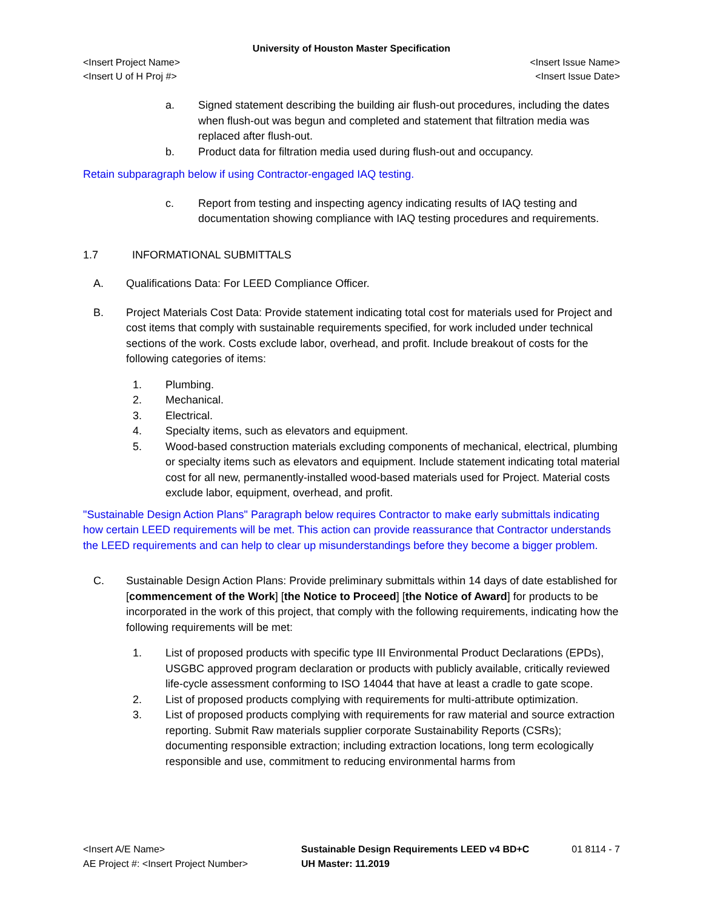University of Houston Master Specification
<Insert Project Name> <Insert Issue Name>
<Insert U of H Proj #> <Insert Issue Date>
a. Signed statement describing the building air flush-out procedures, including the dates when flush-out was begun and completed and statement that filtration media was replaced after flush-out.
b. Product data for filtration media used during flush-out and occupancy.
Retain subparagraph below if using Contractor-engaged IAQ testing.
c. Report from testing and inspecting agency indicating results of IAQ testing and documentation showing compliance with IAQ testing procedures and requirements.
1.7 INFORMATIONAL SUBMITTALS
A. Qualifications Data: For LEED Compliance Officer.
B. Project Materials Cost Data: Provide statement indicating total cost for materials used for Project and cost items that comply with sustainable requirements specified, for work included under technical sections of the work. Costs exclude labor, overhead, and profit. Include breakout of costs for the following categories of items:
1. Plumbing.
2. Mechanical.
3. Electrical.
4. Specialty items, such as elevators and equipment.
5. Wood-based construction materials excluding components of mechanical, electrical, plumbing or specialty items such as elevators and equipment. Include statement indicating total material cost for all new, permanently-installed wood-based materials used for Project. Material costs exclude labor, equipment, overhead, and profit.
"Sustainable Design Action Plans" Paragraph below requires Contractor to make early submittals indicating how certain LEED requirements will be met. This action can provide reassurance that Contractor understands the LEED requirements and can help to clear up misunderstandings before they become a bigger problem.
C. Sustainable Design Action Plans: Provide preliminary submittals within 14 days of date established for [commencement of the Work] [the Notice to Proceed] [the Notice of Award] for products to be incorporated in the work of this project, that comply with the following requirements, indicating how the following requirements will be met:
1. List of proposed products with specific type III Environmental Product Declarations (EPDs), USGBC approved program declaration or products with publicly available, critically reviewed life-cycle assessment conforming to ISO 14044 that have at least a cradle to gate scope.
2. List of proposed products complying with requirements for multi-attribute optimization.
3. List of proposed products complying with requirements for raw material and source extraction reporting. Submit Raw materials supplier corporate Sustainability Reports (CSRs); documenting responsible extraction; including extraction locations, long term ecologically responsible and use, commitment to reducing environmental harms from
<Insert A/E Name> Sustainable Design Requirements LEED v4 BD+C 01 8114 - 7
AE Project #: <Insert Project Number> UH Master: 11.2019